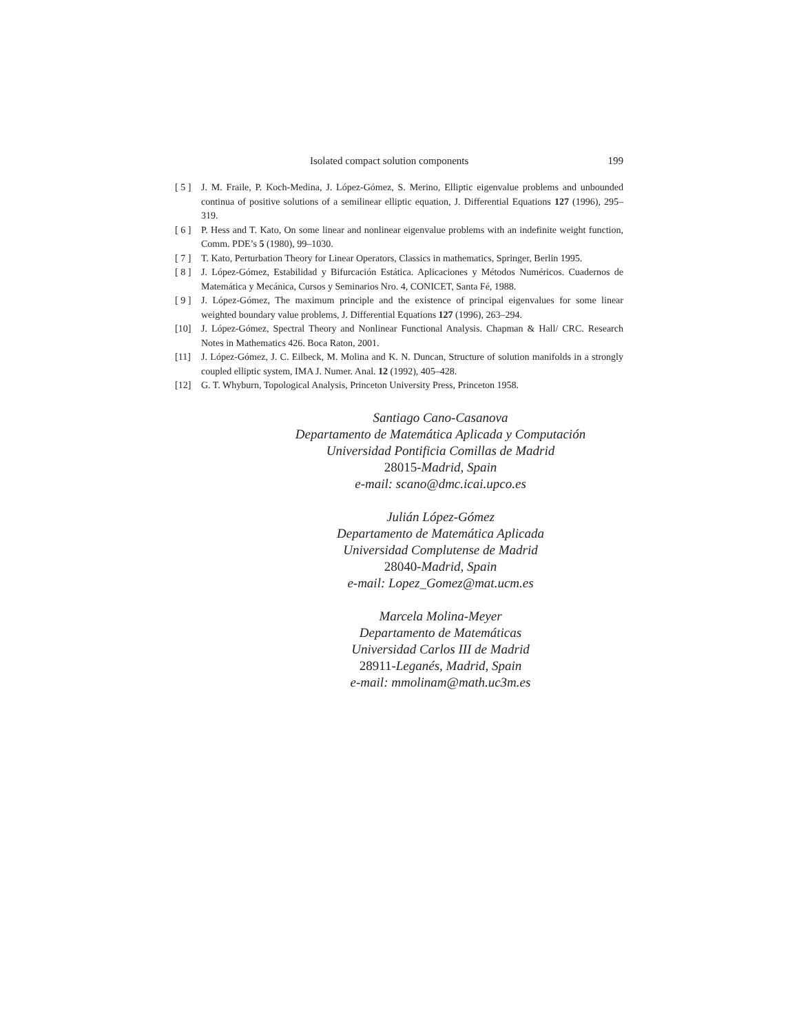Isolated compact solution components 199
[ 5 ]
J. M. Fraile, P. Koch-Medina, J. López-Gómez, S. Merino, Elliptic eigenvalue problems and unbounded continua of positive solutions of a semilinear elliptic equation, J. Differential Equations 127 (1996), 295–319.
[ 6 ]
P. Hess and T. Kato, On some linear and nonlinear eigenvalue problems with an indefinite weight function, Comm. PDE’s 5 (1980), 99–1030.
[ 7 ]
T. Kato, Perturbation Theory for Linear Operators, Classics in mathematics, Springer, Berlin 1995.
[ 8 ]
J. López-Gómez, Estabilidad y Bifurcación Estática. Aplicaciones y Métodos Numéricos. Cuadernos de Matemática y Mecánica, Cursos y Seminarios Nro. 4, CONICET, Santa Fé, 1988.
[ 9 ]
J. López-Gómez, The maximum principle and the existence of principal eigenvalues for some linear weighted boundary value problems, J. Differential Equations 127 (1996), 263–294.
[10] J. López-Gómez, Spectral Theory and Nonlinear Functional Analysis. Chapman & Hall/ CRC. Research Notes in Mathematics 426. Boca Raton, 2001.
[11] J. López-Gómez, J. C. Eilbeck, M. Molina and K. N. Duncan, Structure of solution manifolds in a strongly coupled elliptic system, IMA J. Numer. Anal. 12 (1992), 405–428.
[12] G. T. Whyburn, Topological Analysis, Princeton University Press, Princeton 1958.
Santiago Cano-Casanova
Departamento de Matemática Aplicada y Computación
Universidad Pontificia Comillas de Madrid
28015-Madrid, Spain
e-mail: scano@dmc.icai.upco.es
Julián López-Gómez
Departamento de Matemática Aplicada
Universidad Complutense de Madrid
28040-Madrid, Spain
e-mail: Lopez_Gomez@mat.ucm.es
Marcela Molina-Meyer
Departamento de Matemáticas
Universidad Carlos III de Madrid
28911-Leganés, Madrid, Spain
e-mail: mmolinam@math.uc3m.es